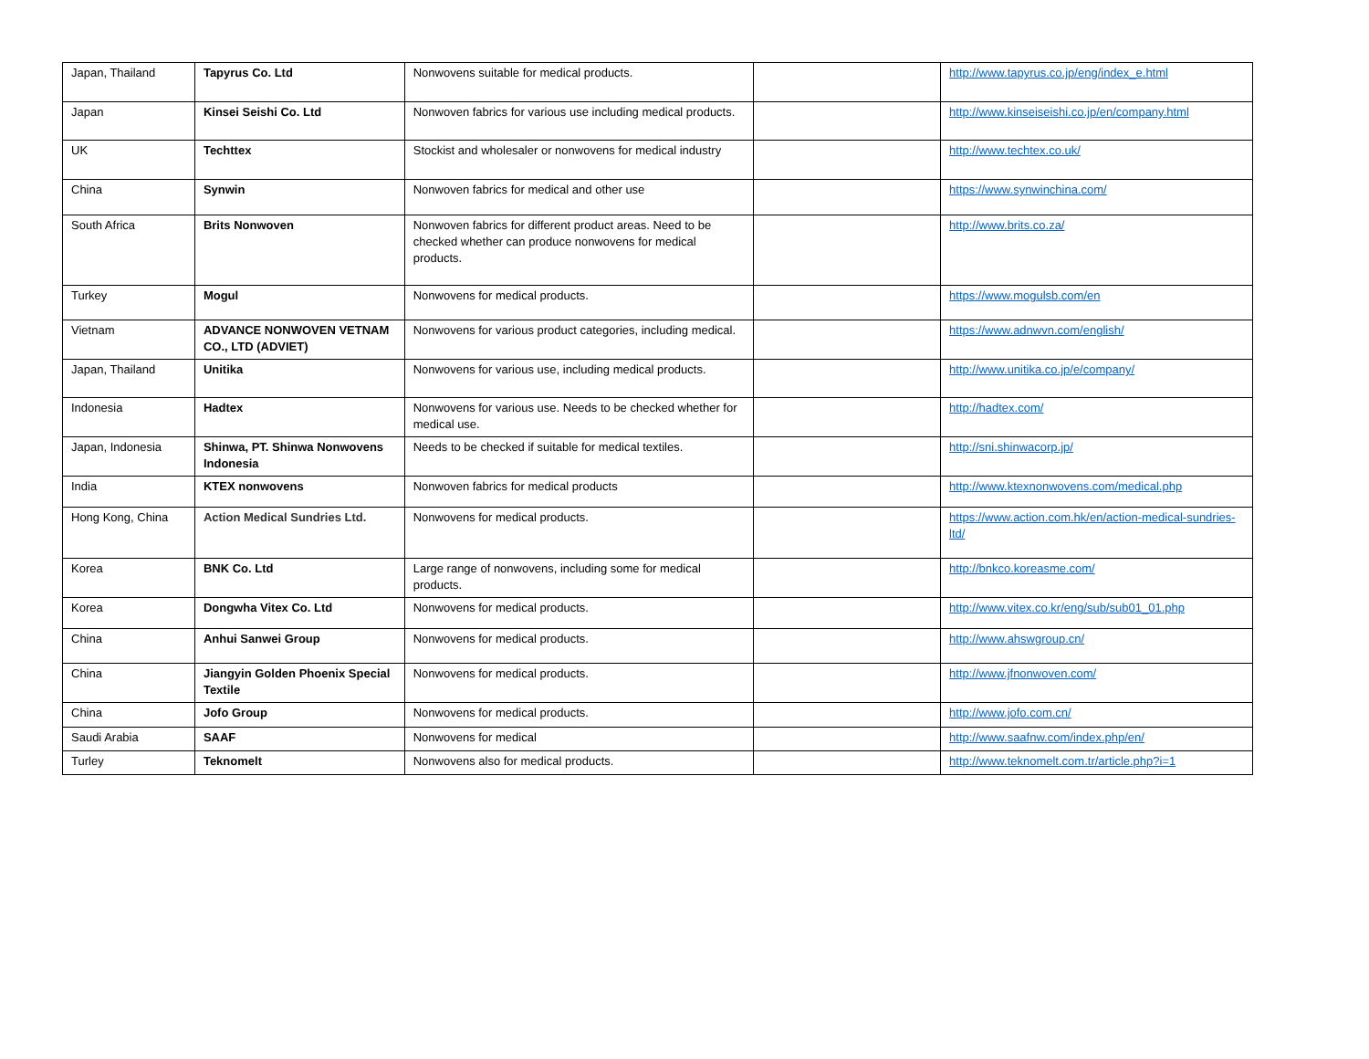| Japan, Thailand | Tapyrus Co. Ltd | Nonwovens suitable for medical products. | | http://www.tapyrus.co.jp/eng/index_e.html |
| Japan | Kinsei Seishi Co. Ltd | Nonwoven fabrics for various use including medical products. | | http://www.kinseiseishi.co.jp/en/company.html |
| UK | Techttex | Stockist and wholesaler or nonwovens for medical industry | | http://www.techtex.co.uk/ |
| China | Synwin | Nonwoven fabrics for medical and other use | | https://www.synwinchina.com/ |
| South Africa | Brits Nonwoven | Nonwoven fabrics for different product areas. Need to be checked whether can produce nonwovens for medical products. | | http://www.brits.co.za/ |
| Turkey | Mogul | Nonwovens for medical products. | | https://www.mogulsb.com/en |
| Vietnam | ADVANCE NONWOVEN VETNAM CO., LTD (ADVIET) | Nonwovens for various product categories, including medical. | | https://www.adnwvn.com/english/ |
| Japan, Thailand | Unitika | Nonwovens for various use, including medical products. | | http://www.unitika.co.jp/e/company/ |
| Indonesia | Hadtex | Nonwovens for various use. Needs to be checked whether for medical use. | | http://hadtex.com/ |
| Japan, Indonesia | Shinwa, PT. Shinwa Nonwovens Indonesia | Needs to be checked if suitable for medical textiles. | | http://sni.shinwacorp.jp/ |
| India | KTEX nonwovens | Nonwoven fabrics for medical products | | http://www.ktexnonwovens.com/medical.php |
| Hong Kong, China | Action Medical Sundries Ltd. | Nonwovens for medical products. | | https://www.action.com.hk/en/action-medical-sundries-ltd/ |
| Korea | BNK Co. Ltd | Large range of nonwovens, including some for medical products. | | http://bnkco.koreasme.com/ |
| Korea | Dongwha Vitex Co. Ltd | Nonwovens for medical products. | | http://www.vitex.co.kr/eng/sub/sub01_01.php |
| China | Anhui Sanwei Group | Nonwovens for medical products. | | http://www.ahswgroup.cn/ |
| China | Jiangyin Golden Phoenix Special Textile | Nonwovens for medical products. | | http://www.jfnonwoven.com/ |
| China | Jofo Group | Nonwovens for medical products. | | http://www.jofo.com.cn/ |
| Saudi Arabia | SAAF | Nonwovens for medical | | http://www.saafnw.com/index.php/en/ |
| Turley | Teknomelt | Nonwovens also for medical products. | | http://www.teknomelt.com.tr/article.php?i=1 |